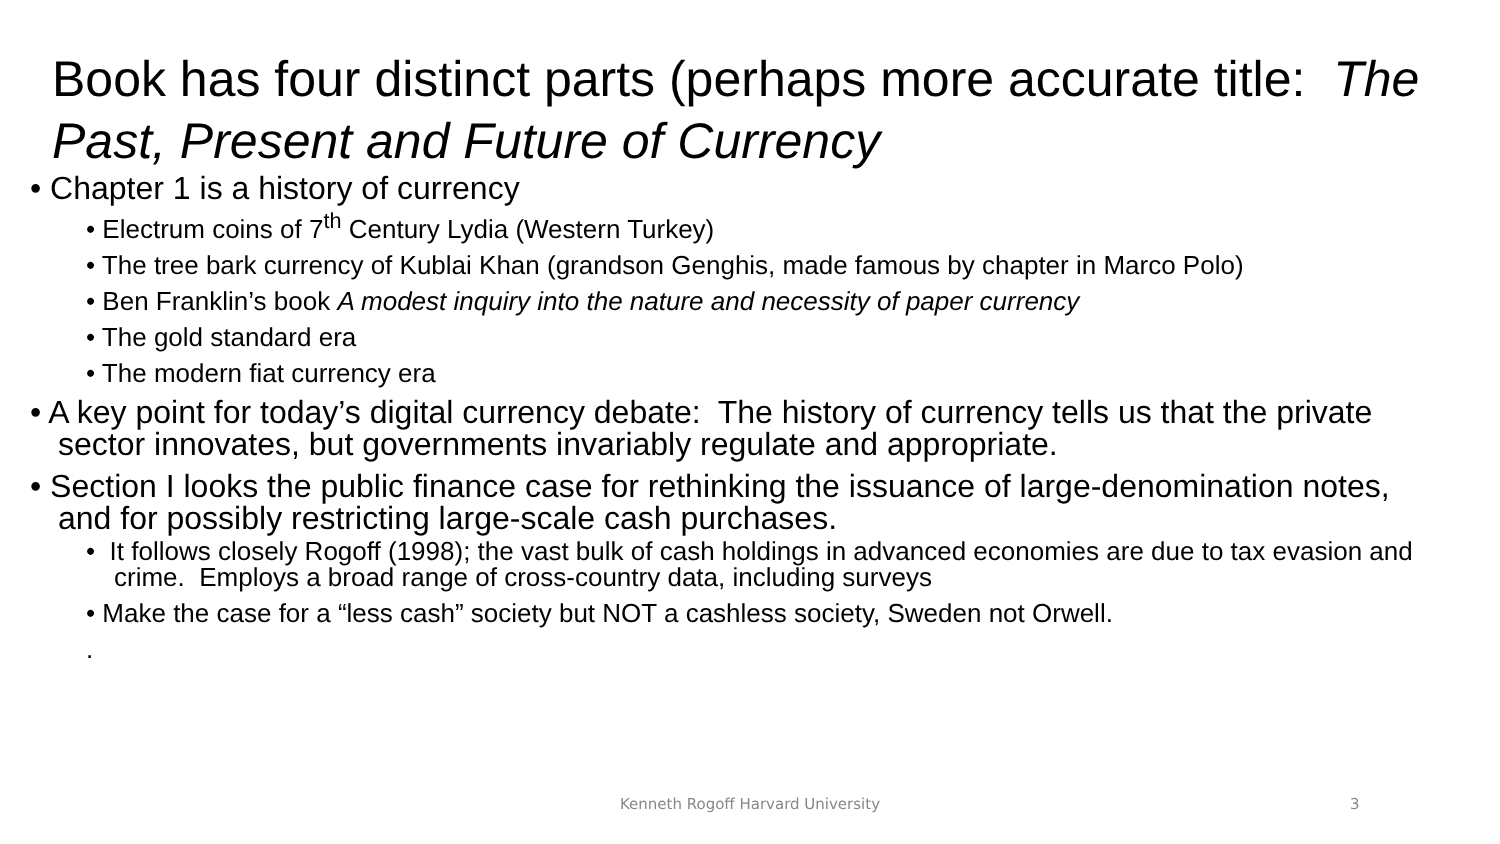Book has four distinct parts (perhaps more accurate title: The Past, Present and Future of Currency
• Chapter 1 is a history of currency
• Electrum coins of 7<sup>th</sup> Century Lydia (Western Turkey)
• The tree bark currency of Kublai Khan (grandson Genghis, made famous by chapter in Marco Polo)
• Ben Franklin’s book A modest inquiry into the nature and necessity of paper currency
• The gold standard era
• The modern fiat currency era
• A key point for today’s digital currency debate: The history of currency tells us that the private sector innovates, but governments invariably regulate and appropriate.
• Section I looks the public finance case for rethinking the issuance of large-denomination notes, and for possibly restricting large-scale cash purchases.
• It follows closely Rogoff (1998); the vast bulk of cash holdings in advanced economies are due to tax evasion and crime. Employs a broad range of cross-country data, including surveys
• Make the case for a “less cash” society but NOT a cashless society, Sweden not Orwell.
.
Kenneth Rogoff Harvard University 3